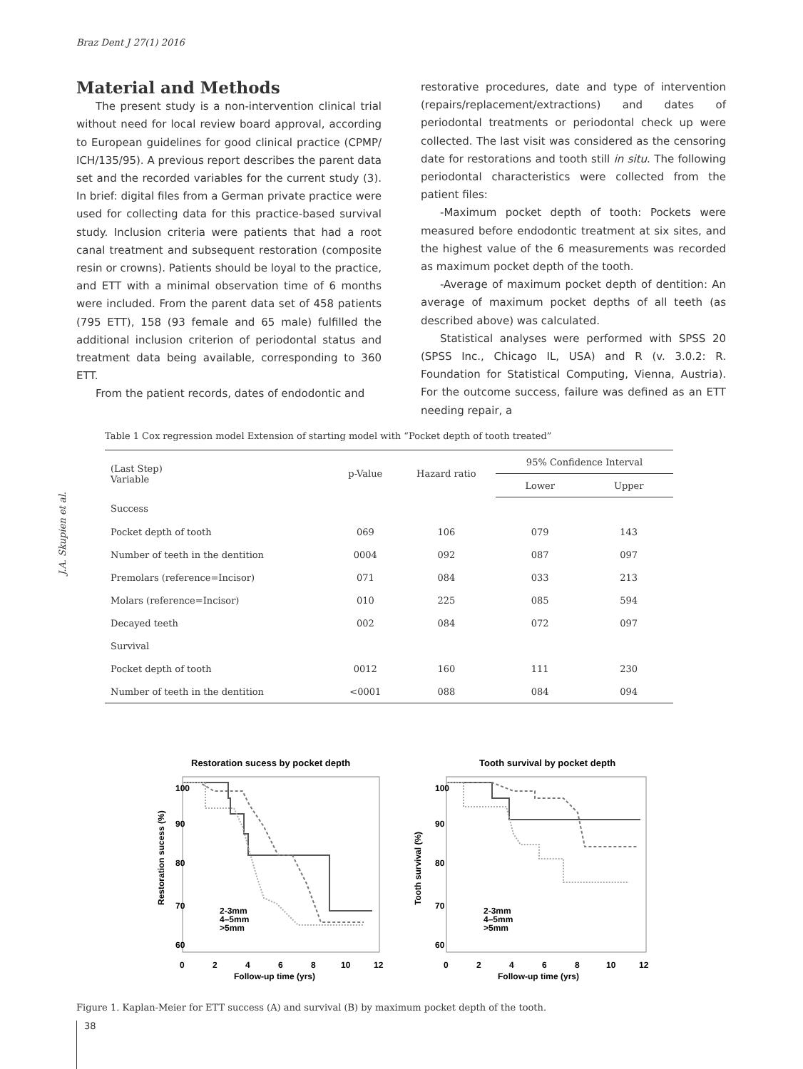Braz Dent J 27(1) 2016
Material and Methods
The present study is a non-intervention clinical trial without need for local review board approval, according to European guidelines for good clinical practice (CPMP/ ICH/135/95). A previous report describes the parent data set and the recorded variables for the current study (3). In brief: digital files from a German private practice were used for collecting data for this practice-based survival study. Inclusion criteria were patients that had a root canal treatment and subsequent restoration (composite resin or crowns). Patients should be loyal to the practice, and ETT with a minimal observation time of 6 months were included. From the parent data set of 458 patients (795 ETT), 158 (93 female and 65 male) fulfilled the additional inclusion criterion of periodontal status and treatment data being available, corresponding to 360 ETT.
From the patient records, dates of endodontic and
restorative procedures, date and type of intervention (repairs/replacement/extractions) and dates of periodontal treatments or periodontal check up were collected. The last visit was considered as the censoring date for restorations and tooth still in situ. The following periodontal characteristics were collected from the patient files:
-Maximum pocket depth of tooth: Pockets were measured before endodontic treatment at six sites, and the highest value of the 6 measurements was recorded as maximum pocket depth of the tooth.
-Average of maximum pocket depth of dentition: An average of maximum pocket depths of all teeth (as described above) was calculated.
Statistical analyses were performed with SPSS 20 (SPSS Inc., Chicago IL, USA) and R (v. 3.0.2: R. Foundation for Statistical Computing, Vienna, Austria). For the outcome success, failure was defined as an ETT needing repair, a
J.A. Skupien et al.
Table 1 Cox regression model Extension of starting model with “Pocket depth of tooth treated”
| (Last Step) Variable | p-Value | Hazard ratio | 95% Confidence Interval | |
| --- | --- | --- | --- | --- |
| | | | Lower | Upper |
| Success | | | | |
| Pocket depth of tooth | 069 | 106 | 079 | 143 |
| Number of teeth in the dentition | 0004 | 092 | 087 | 097 |
| Premolars (reference=Incisor) | 071 | 084 | 033 | 213 |
| Molars (reference=Incisor) | 010 | 225 | 085 | 594 |
| Decayed teeth | 002 | 084 | 072 | 097 |
| Survival | | | | |
| Pocket depth of tooth | 0012 | 160 | 111 | 230 |
| Number of teeth in the dentition | <0001 | 088 | 084 | 094 |
Restoration sucess by pocket depth
Restoration sucess (%)
100
90
80
70
60
2-3mm
4–5mm
>5mm
0
2
4
6
8
10
12
Follow-up time (yrs)
Tooth survival by pocket depth
Tooth survival (%)
100
90
80
70
60
2-3mm
4–5mm
>5mm
0
2
4
6
8
10
12
Follow-up time (yrs)
Figure 1. Kaplan-Meier for ETT success (A) and survival (B) by maximum pocket depth of the tooth.
38